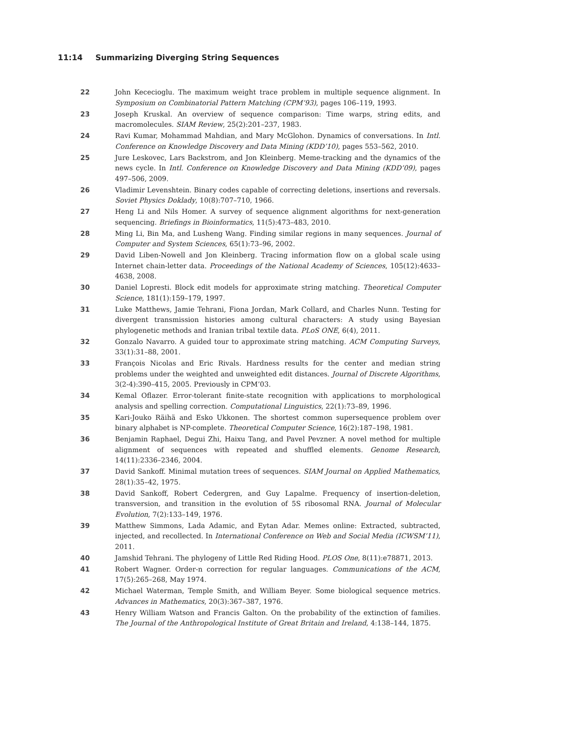11:14 Summarizing Diverging String Sequences
22 John Kececioglu. The maximum weight trace problem in multiple sequence alignment. In Symposium on Combinatorial Pattern Matching (CPM’93), pages 106–119, 1993.
23 Joseph Kruskal. An overview of sequence comparison: Time warps, string edits, and macromolecules. SIAM Review, 25(2):201–237, 1983.
24 Ravi Kumar, Mohammad Mahdian, and Mary McGlohon. Dynamics of conversations. In Intl. Conference on Knowledge Discovery and Data Mining (KDD’10), pages 553–562, 2010.
25 Jure Leskovec, Lars Backstrom, and Jon Kleinberg. Meme-tracking and the dynamics of the news cycle. In Intl. Conference on Knowledge Discovery and Data Mining (KDD’09), pages 497–506, 2009.
26 Vladimir Levenshtein. Binary codes capable of correcting deletions, insertions and reversals. Soviet Physics Doklady, 10(8):707–710, 1966.
27 Heng Li and Nils Homer. A survey of sequence alignment algorithms for next-generation sequencing. Briefings in Bioinformatics, 11(5):473–483, 2010.
28 Ming Li, Bin Ma, and Lusheng Wang. Finding similar regions in many sequences. Journal of Computer and System Sciences, 65(1):73–96, 2002.
29 David Liben-Nowell and Jon Kleinberg. Tracing information flow on a global scale using Internet chain-letter data. Proceedings of the National Academy of Sciences, 105(12):4633–4638, 2008.
30 Daniel Lopresti. Block edit models for approximate string matching. Theoretical Computer Science, 181(1):159–179, 1997.
31 Luke Matthews, Jamie Tehrani, Fiona Jordan, Mark Collard, and Charles Nunn. Testing for divergent transmission histories among cultural characters: A study using Bayesian phylogenetic methods and Iranian tribal textile data. PLoS ONE, 6(4), 2011.
32 Gonzalo Navarro. A guided tour to approximate string matching. ACM Computing Surveys, 33(1):31–88, 2001.
33 François Nicolas and Eric Rivals. Hardness results for the center and median string problems under the weighted and unweighted edit distances. Journal of Discrete Algorithms, 3(2-4):390–415, 2005. Previously in CPM’03.
34 Kemal Oflazer. Error-tolerant finite-state recognition with applications to morphological analysis and spelling correction. Computational Linguistics, 22(1):73–89, 1996.
35 Kari-Jouko Räihä and Esko Ukkonen. The shortest common supersequence problem over binary alphabet is NP-complete. Theoretical Computer Science, 16(2):187–198, 1981.
36 Benjamin Raphael, Degui Zhi, Haixu Tang, and Pavel Pevzner. A novel method for multiple alignment of sequences with repeated and shuffled elements. Genome Research, 14(11):2336–2346, 2004.
37 David Sankoff. Minimal mutation trees of sequences. SIAM Journal on Applied Mathematics, 28(1):35–42, 1975.
38 David Sankoff, Robert Cedergren, and Guy Lapalme. Frequency of insertion-deletion, transversion, and transition in the evolution of 5S ribosomal RNA. Journal of Molecular Evolution, 7(2):133–149, 1976.
39 Matthew Simmons, Lada Adamic, and Eytan Adar. Memes online: Extracted, subtracted, injected, and recollected. In International Conference on Web and Social Media (ICWSM’11), 2011.
40 Jamshid Tehrani. The phylogeny of Little Red Riding Hood. PLOS One, 8(11):e78871, 2013.
41 Robert Wagner. Order-n correction for regular languages. Communications of the ACM, 17(5):265–268, May 1974.
42 Michael Waterman, Temple Smith, and William Beyer. Some biological sequence metrics. Advances in Mathematics, 20(3):367–387, 1976.
43 Henry William Watson and Francis Galton. On the probability of the extinction of families. The Journal of the Anthropological Institute of Great Britain and Ireland, 4:138–144, 1875.